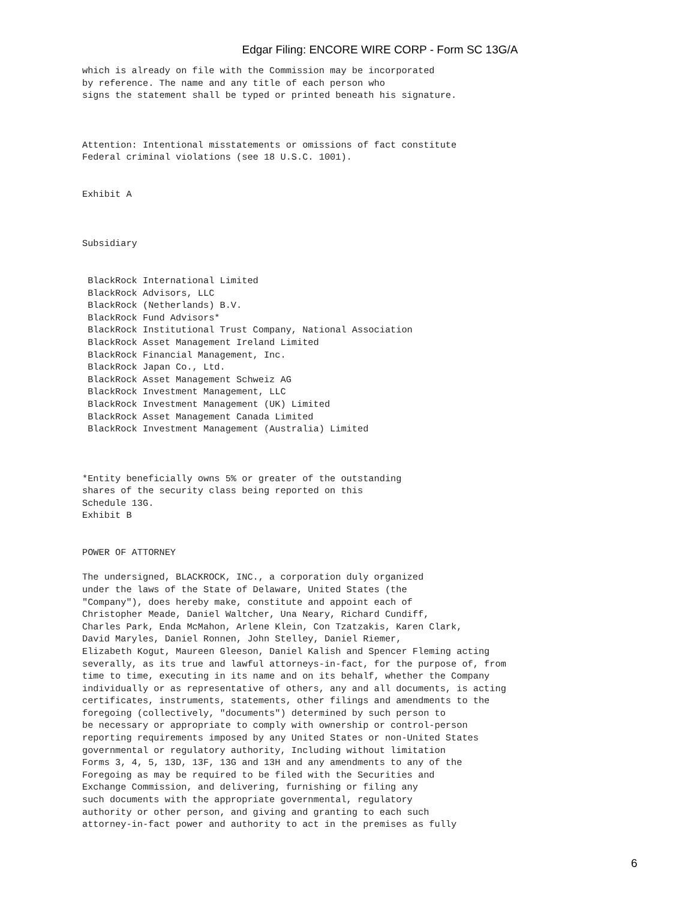Edgar Filing: ENCORE WIRE CORP - Form SC 13G/A
which is already on file with the Commission may be incorporated
by reference. The name and any title of each person who
signs the statement shall be typed or printed beneath his signature.



Attention: Intentional misstatements or omissions of fact constitute
Federal criminal violations (see 18 U.S.C. 1001).


Exhibit A



Subsidiary


 BlackRock International Limited
 BlackRock Advisors, LLC
 BlackRock (Netherlands) B.V.
 BlackRock Fund Advisors*
 BlackRock Institutional Trust Company, National Association
 BlackRock Asset Management Ireland Limited
 BlackRock Financial Management, Inc.
 BlackRock Japan Co., Ltd.
 BlackRock Asset Management Schweiz AG
 BlackRock Investment Management, LLC
 BlackRock Investment Management (UK) Limited
 BlackRock Asset Management Canada Limited
 BlackRock Investment Management (Australia) Limited



*Entity beneficially owns 5% or greater of the outstanding
shares of the security class being reported on this
Schedule 13G.
Exhibit B


POWER OF ATTORNEY

The undersigned, BLACKROCK, INC., a corporation duly organized
under the laws of the State of Delaware, United States (the
"Company"), does hereby make, constitute and appoint each of
Christopher Meade, Daniel Waltcher, Una Neary, Richard Cundiff,
Charles Park, Enda McMahon, Arlene Klein, Con Tzatzakis, Karen Clark,
David Maryles, Daniel Ronnen, John Stelley, Daniel Riemer,
Elizabeth Kogut, Maureen Gleeson, Daniel Kalish and Spencer Fleming acting
severally, as its true and lawful attorneys-in-fact, for the purpose of, from
time to time, executing in its name and on its behalf, whether the Company
individually or as representative of others, any and all documents, is acting
certificates, instruments, statements, other filings and amendments to the
foregoing (collectively, "documents") determined by such person to
be necessary or appropriate to comply with ownership or control-person
reporting requirements imposed by any United States or non-United States
governmental or regulatory authority, Including without limitation
Forms 3, 4, 5, 13D, 13F, 13G and 13H and any amendments to any of the
Foregoing as may be required to be filed with the Securities and
Exchange Commission, and delivering, furnishing or filing any
such documents with the appropriate governmental, regulatory
authority or other person, and giving and granting to each such
attorney-in-fact power and authority to act in the premises as fully
6